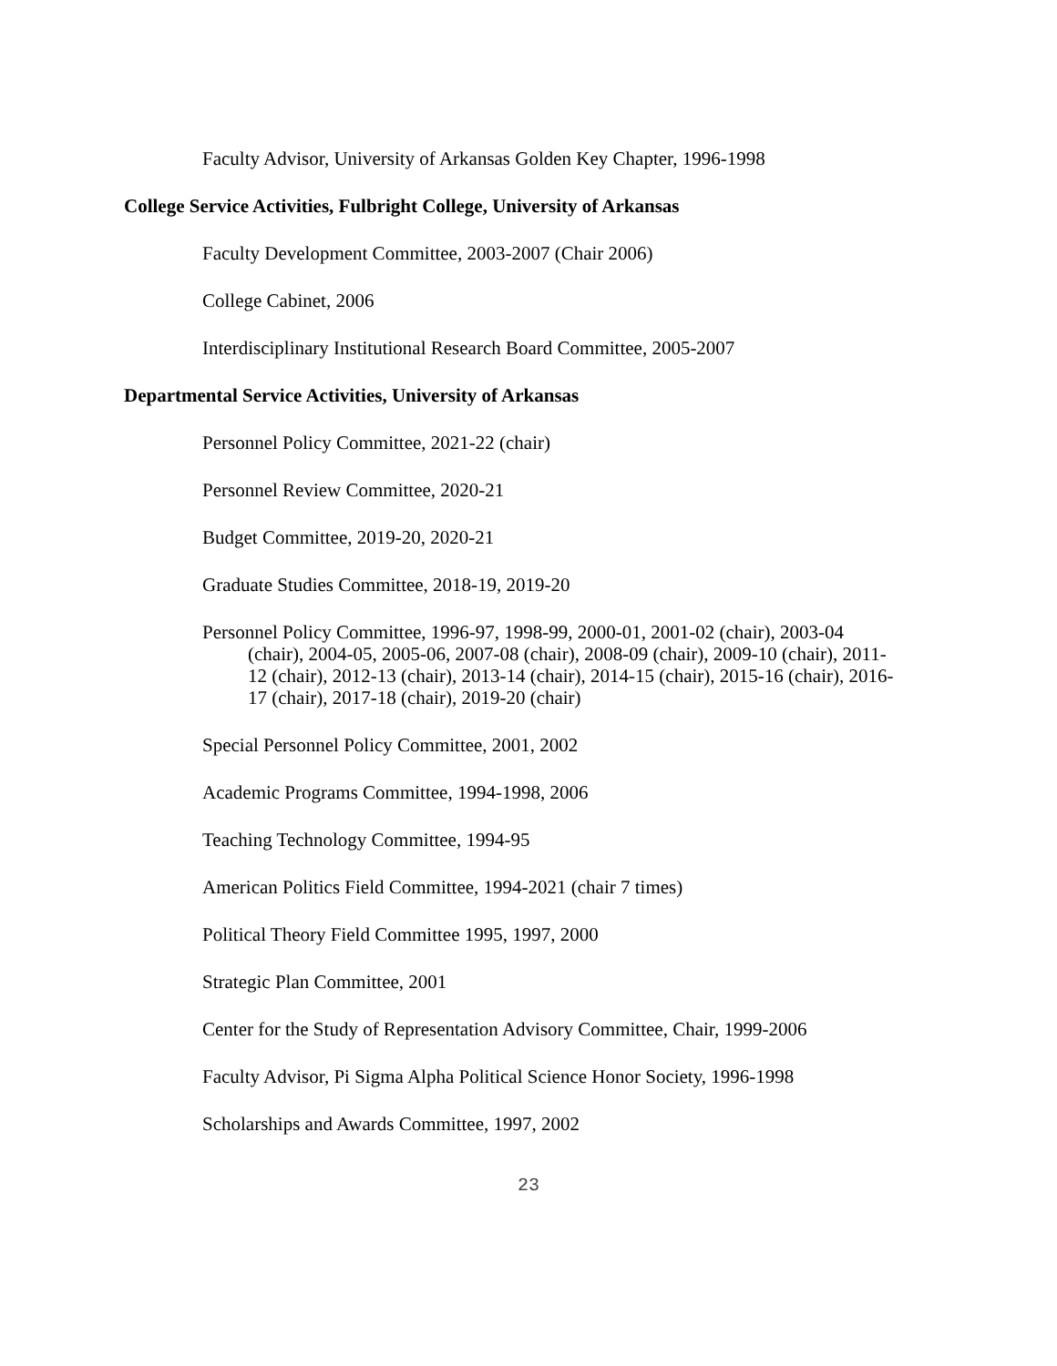Faculty Advisor, University of Arkansas Golden Key Chapter, 1996-1998
College Service Activities, Fulbright College, University of Arkansas
Faculty Development Committee, 2003-2007 (Chair 2006)
College Cabinet, 2006
Interdisciplinary Institutional Research Board Committee, 2005-2007
Departmental Service Activities, University of Arkansas
Personnel Policy Committee, 2021-22 (chair)
Personnel Review Committee, 2020-21
Budget Committee, 2019-20, 2020-21
Graduate Studies Committee, 2018-19, 2019-20
Personnel Policy Committee, 1996-97, 1998-99, 2000-01, 2001-02 (chair), 2003-04 (chair), 2004-05, 2005-06, 2007-08 (chair), 2008-09 (chair), 2009-10 (chair), 2011-12 (chair), 2012-13 (chair), 2013-14 (chair), 2014-15 (chair), 2015-16 (chair), 2016-17 (chair), 2017-18 (chair), 2019-20 (chair)
Special Personnel Policy Committee, 2001, 2002
Academic Programs Committee, 1994-1998, 2006
Teaching Technology Committee, 1994-95
American Politics Field Committee, 1994-2021 (chair 7 times)
Political Theory Field Committee 1995, 1997, 2000
Strategic Plan Committee, 2001
Center for the Study of Representation Advisory Committee, Chair, 1999-2006
Faculty Advisor, Pi Sigma Alpha Political Science Honor Society, 1996-1998
Scholarships and Awards Committee, 1997, 2002
23